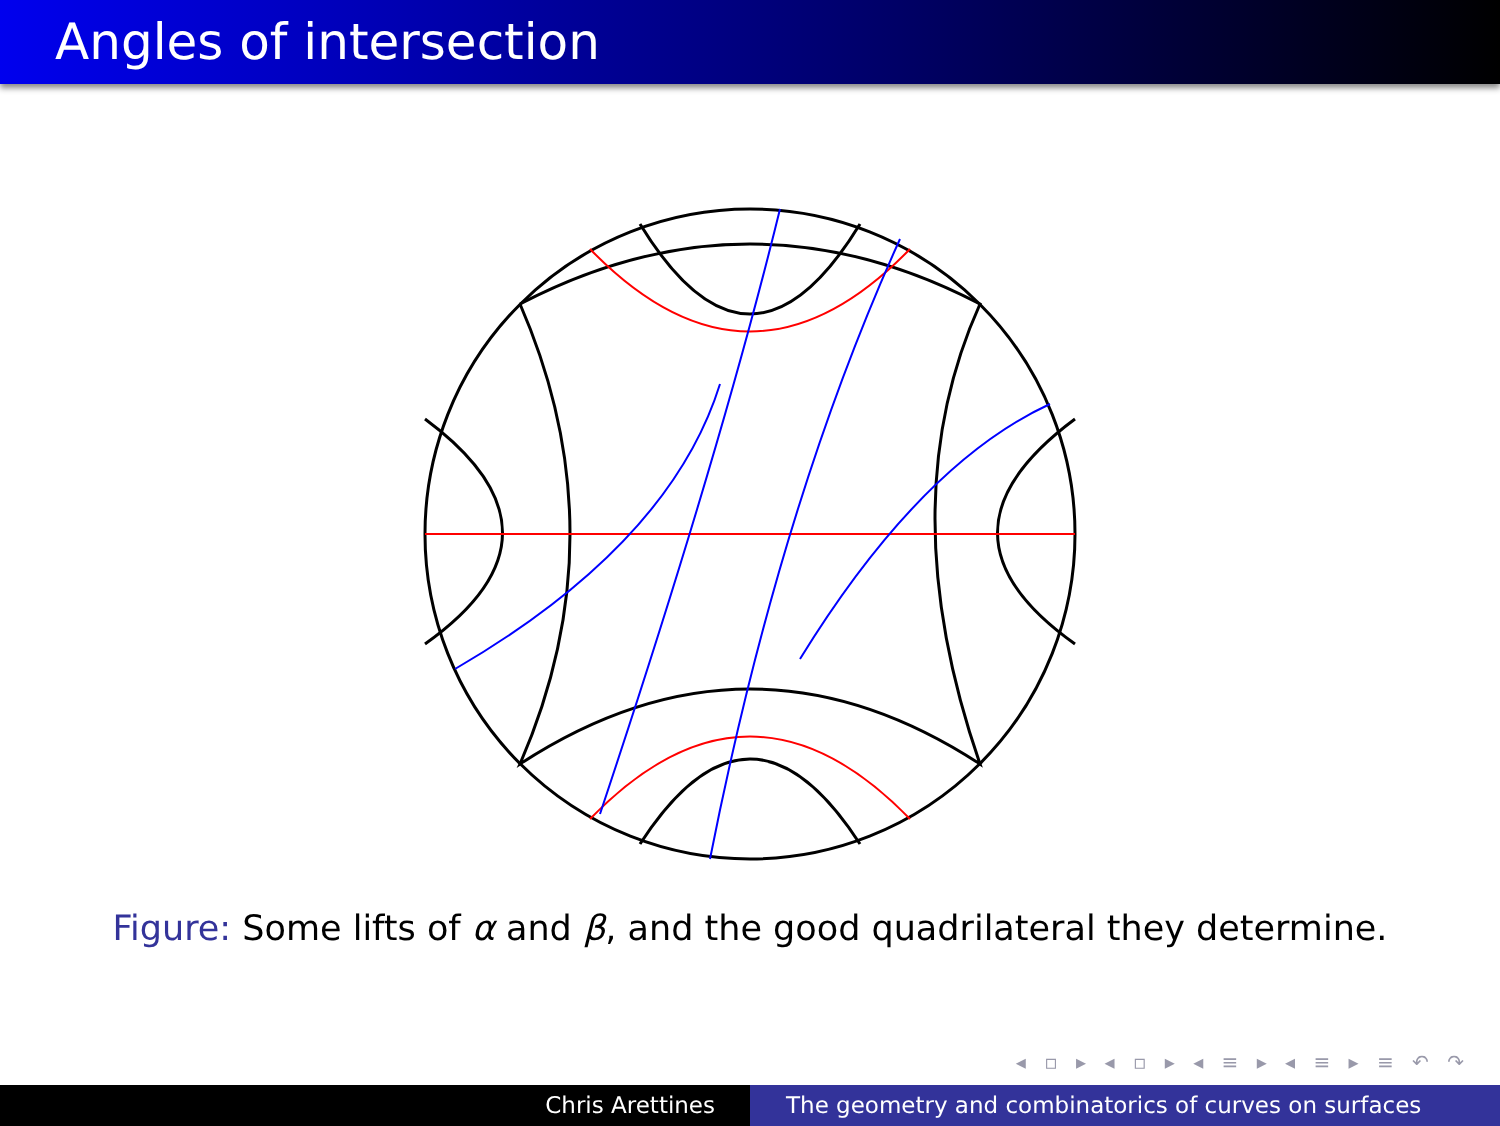Angles of intersection
Figure: Some lifts of α and β, and the good quadrilateral they determine.
◂ ▫ ▸ ◂ ▫ ▸ ◂ ≡ ▸ ◂ ≡ ▸ ≡ ↶ ↷
Chris Arettines The geometry and combinatorics of curves on surfaces